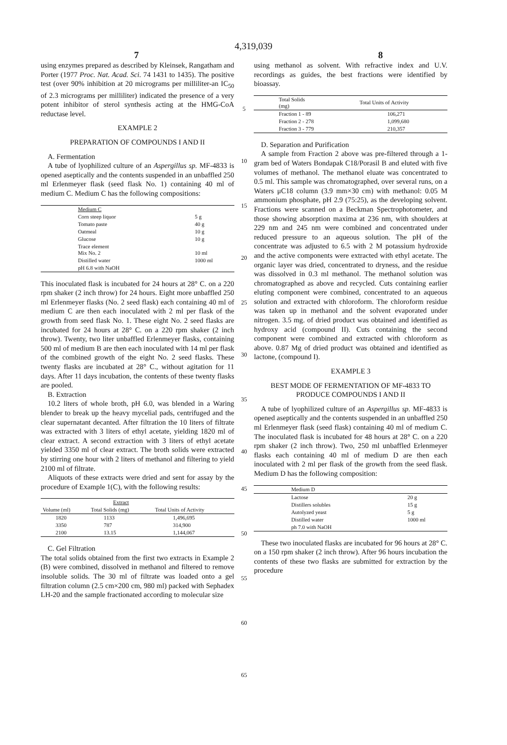4,319,039
7 8
using enzymes prepared as described by Kleinsek, Rangatham and Porter (1977 Proc. Nat. Acad. Sci. 74 1431 to 1435). The positive test (over 90% inhibition at 20 micrograms per milliliter-an IC<sub>50</sub> of 2.3 micrograms per milliliter) indicated the presence of a very potent inhibitor of sterol synthesis acting at the HMG-CoA reductase level.
EXAMPLE 2
PREPARATION OF COMPOUNDS I AND II
A. Fermentation
A tube of lyophilized culture of an Aspergillus sp. MF-4833 is opened aseptically and the contents suspended in an unbaffled 250 ml Erlenmeyer flask (seed flask No. 1) containing 40 ml of medium C. Medium C has the following compositions:
| Medium C | |
| Corn steep liquor | 5 g |
| Tomato paste | 40 g |
| Oatmeal | 10 g |
| Glucose | 10 g |
| Trace element Mix No. 2 | 10 ml |
| Distilled water | 1000 ml |
| pH 6.8 with NaOH | |
This inoculated flask is incubated for 24 hours at 28° C. on a 220 rpm shaker (2 inch throw) for 24 hours. Eight more unbaffled 250 ml Erlenmeyer flasks (No. 2 seed flask) each containing 40 ml of medium C are then each inoculated with 2 ml per flask of the growth from seed flask No. 1. These eight No. 2 seed flasks are incubated for 24 hours at 28° C. on a 220 rpm shaker (2 inch throw). Twenty, two liter unbaffled Erlenmeyer flasks, containing 500 ml of medium B are then each inoculated with 14 ml per flask of the combined growth of the eight No. 2 seed flasks. These twenty flasks are incubated at 28° C., without agitation for 11 days. After 11 days incubation, the contents of these twenty flasks are pooled.
B. Extraction
10.2 liters of whole broth, pH 6.0, was blended in a Waring blender to break up the heavy mycelial pads, centrifuged and the clear supernatant decanted. After filtration the 10 liters of filtrate was extracted with 3 liters of ethyl acetate, yielding 1820 ml of clear extract. A second extraction with 3 liters of ethyl acetate yielded 3350 ml of clear extract. The broth solids were extracted by stirring one hour with 2 liters of methanol and filtering to yield 2100 ml of filtrate.
Aliquots of these extracts were dried and sent for assay by the procedure of Example 1(C), with the following results:
| | Extract | |
| --- | --- | --- |
| Volume (ml) | Total Solids (mg) | Total Units of Activity |
| 1820 | 1133 | 1,496,695 |
| 3350 | 787 | 314,900 |
| 2100 | 13.15 | 1,144,067 |
C. Gel Filtration
The total solids obtained from the first two extracts in Example 2 (B) were combined, dissolved in methanol and filtered to remove insoluble solids. The 30 ml of filtrate was loaded onto a gel filtration column (2.5 cm×200 cm, 980 ml) packed with Sephadex LH-20 and the sample fractionated according to molecular size
5
10
15
20
25
30
35
40
45
50
55
60
65
using methanol as solvent. With refractive index and U.V. recordings as guides, the best fractions were identified by bioassay.
| Total Solids (mg) | Total Units of Activity |
| --- | --- |
| Fraction 1 - 89 | 106,271 |
| Fraction 2 - 278 | 1,099,680 |
| Fraction 3 - 779 | 210,357 |
D. Separation and Purification
A sample from Fraction 2 above was pre-filtered through a 1-gram bed of Waters Bondapak C18/Porasil B and eluted with five volumes of methanol. The methanol eluate was concentrated to 0.5 ml. This sample was chromatographed, over several runs, on a Waters μC18 column (3.9 mm×30 cm) with methanol: 0.05 M ammonium phosphate, pH 2.9 (75:25), as the developing solvent. Fractions were scanned on a Beckman Spectrophotometer, and those showing absorption maxima at 236 nm, with shoulders at 229 nm and 245 nm were combined and concentrated under reduced pressure to an aqueous solution. The pH of the concentrate was adjusted to 6.5 with 2 M potassium hydroxide and the active components were extracted with ethyl acetate. The organic layer was dried, concentrated to dryness, and the residue was dissolved in 0.3 ml methanol. The methanol solution was chromatographed as above and recycled. Cuts containing earlier eluting component were combined, concentrated to an aqueous solution and extracted with chloroform. The chloroform residue was taken up in methanol and the solvent evaporated under nitrogen. 3.5 mg. of dried product was obtained and identified as hydroxy acid (compound II). Cuts containing the second component were combined and extracted with chloroform as above. 0.87 Mg of dried product was obtained and identified as lactone, (compound I).
EXAMPLE 3
BEST MODE OF FERMENTATION OF MF-4833 TO PRODUCE COMPOUNDS I AND II
A tube of lyophilized culture of an Aspergillus sp. MF-4833 is opened aseptically and the contents suspended in an unbaffled 250 ml Erlenmeyer flask (seed flask) containing 40 ml of medium C. The inoculated flask is incubated for 48 hours at 28° C. on a 220 rpm shaker (2 inch throw). Two, 250 ml unbaffled Erlenmeyer flasks each containing 40 ml of medium D are then each inoculated with 2 ml per flask of the growth from the seed flask. Medium D has the following composition:
| Medium D | |
| --- | --- |
| Lactose | 20 g |
| Distillers solubles | 15 g |
| Autolyzed yeast | 5 g |
| Distilled water | 1000 ml |
| ph 7.0 with NaOH | |
These two inoculated flasks are incubated for 96 hours at 28° C. on a 150 rpm shaker (2 inch throw). After 96 hours incubation the contents of these two flasks are submitted for extraction by the procedure